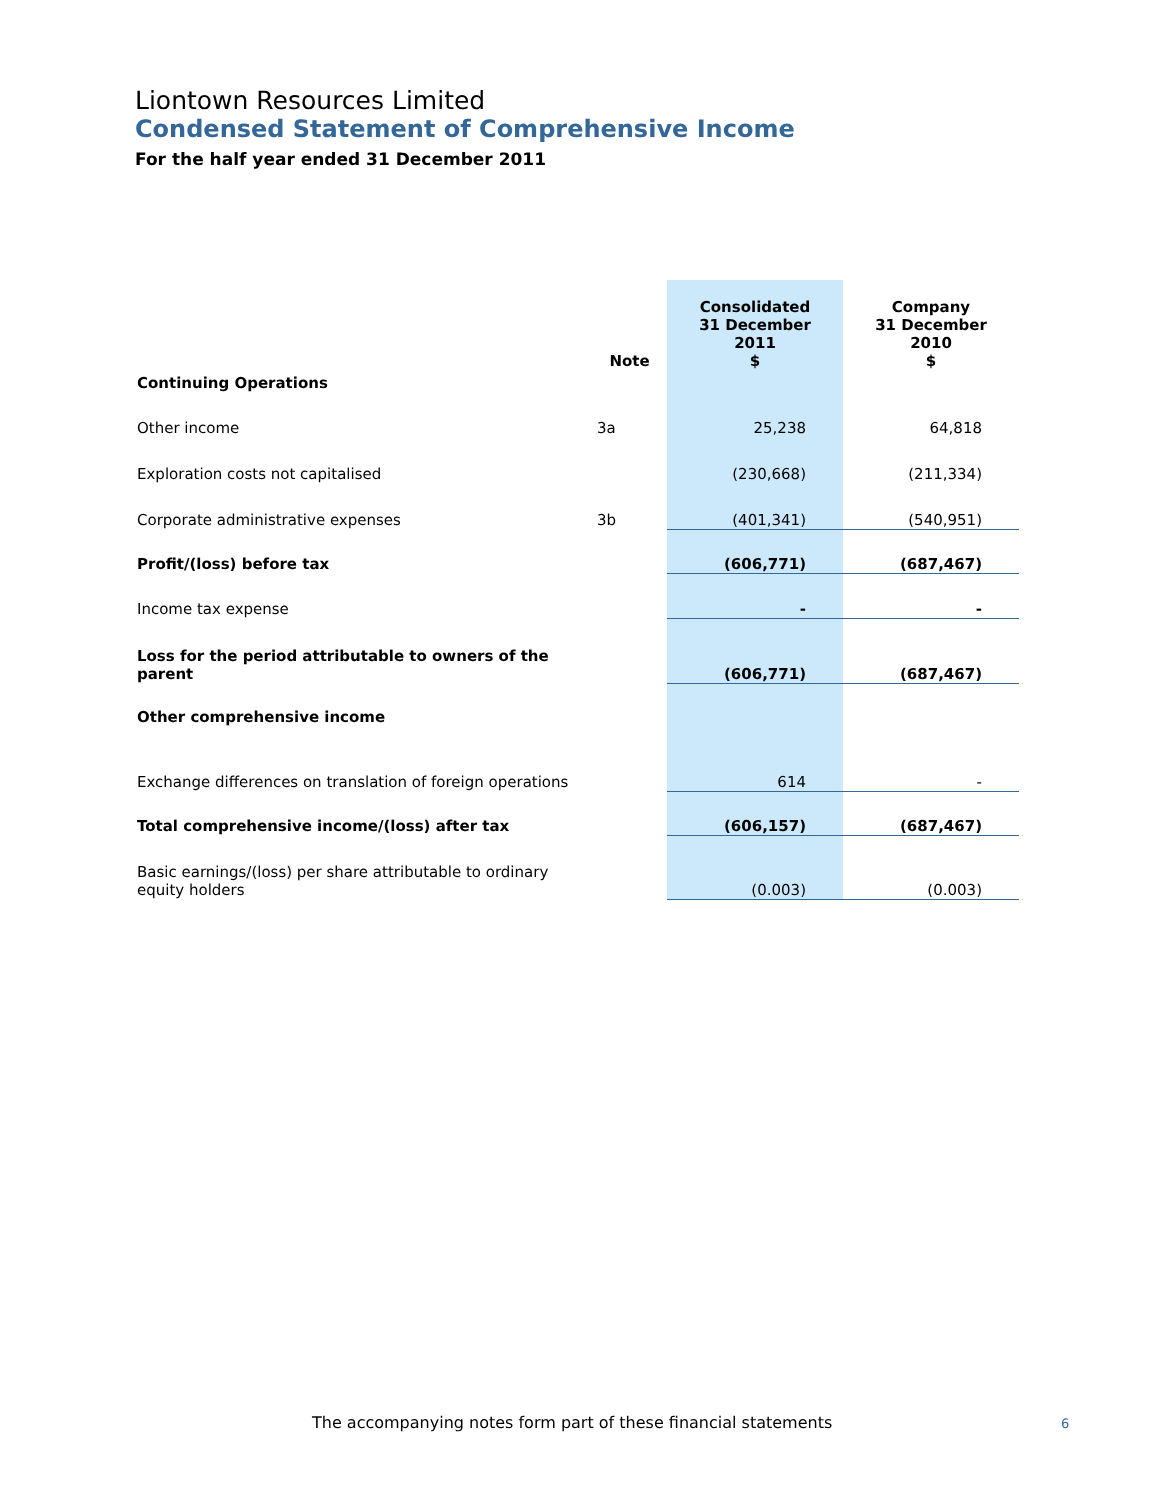Liontown Resources Limited
Condensed Statement of Comprehensive Income
For the half year ended 31 December 2011
| | Note | Consolidated 31 December 2011 $ | Company 31 December 2010 $ |
| Continuing Operations | | | |
| Other income | 3a | 25,238 | 64,818 |
| Exploration costs not capitalised | | (230,668) | (211,334) |
| Corporate administrative expenses | 3b | (401,341) | (540,951) |
| Profit/(loss) before tax | | (606,771) | (687,467) |
| Income tax expense | | - | - |
| Loss for the period attributable to owners of the parent | | (606,771) | (687,467) |
| Other comprehensive income | | | |
| Exchange differences on translation of foreign operations | | 614 | - |
| Total comprehensive income/(loss) after tax | | (606,157) | (687,467) |
| Basic earnings/(loss) per share attributable to ordinary equity holders | | (0.003) | (0.003) |
The accompanying notes form part of these financial statements
6